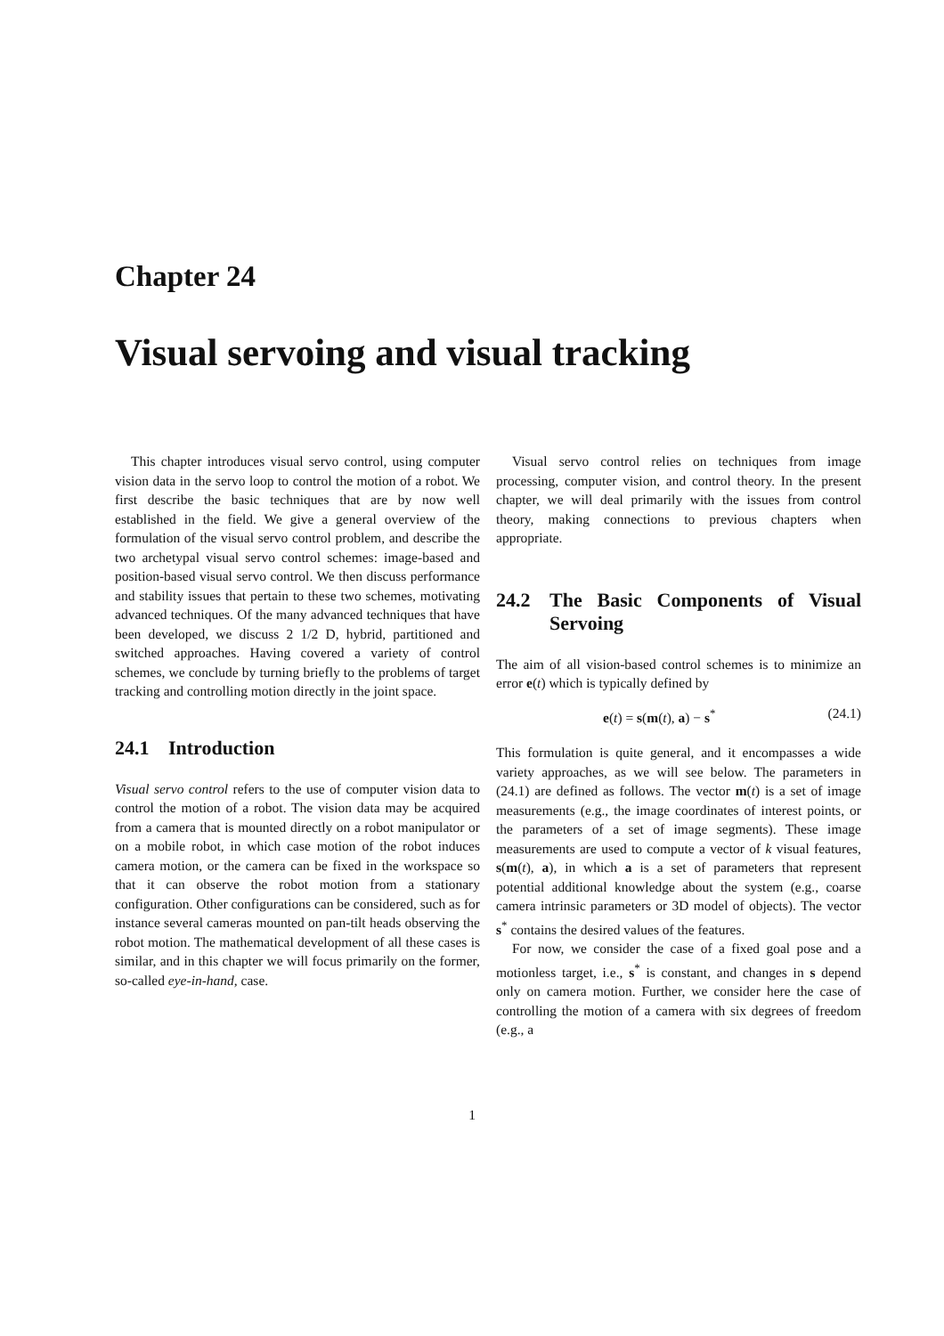Chapter 24
Visual servoing and visual tracking
This chapter introduces visual servo control, using computer vision data in the servo loop to control the motion of a robot. We first describe the basic techniques that are by now well established in the field. We give a general overview of the formulation of the visual servo control problem, and describe the two archetypal visual servo control schemes: image-based and position-based visual servo control. We then discuss performance and stability issues that pertain to these two schemes, motivating advanced techniques. Of the many advanced techniques that have been developed, we discuss 2 1/2 D, hybrid, partitioned and switched approaches. Having covered a variety of control schemes, we conclude by turning briefly to the problems of target tracking and controlling motion directly in the joint space.
24.1 Introduction
Visual servo control refers to the use of computer vision data to control the motion of a robot. The vision data may be acquired from a camera that is mounted directly on a robot manipulator or on a mobile robot, in which case motion of the robot induces camera motion, or the camera can be fixed in the workspace so that it can observe the robot motion from a stationary configuration. Other configurations can be considered, such as for instance several cameras mounted on pan-tilt heads observing the robot motion. The mathematical development of all these cases is similar, and in this chapter we will focus primarily on the former, so-called eye-in-hand, case.
Visual servo control relies on techniques from image processing, computer vision, and control theory. In the present chapter, we will deal primarily with the issues from control theory, making connections to previous chapters when appropriate.
24.2 The Basic Components of Visual Servoing
The aim of all vision-based control schemes is to minimize an error e(t) which is typically defined by
e(t) = s(m(t), a) − s<sup>*</sup> (24.1)
This formulation is quite general, and it encompasses a wide variety approaches, as we will see below. The parameters in (24.1) are defined as follows. The vector m(t) is a set of image measurements (e.g., the image coordinates of interest points, or the parameters of a set of image segments). These image measurements are used to compute a vector of k visual features, s(m(t), a), in which a is a set of parameters that represent potential additional knowledge about the system (e.g., coarse camera intrinsic parameters or 3D model of objects). The vector s<sup>*</sup> contains the desired values of the features.
For now, we consider the case of a fixed goal pose and a motionless target, i.e., s<sup>*</sup> is constant, and changes in s depend only on camera motion. Further, we consider here the case of controlling the motion of a camera with six degrees of freedom (e.g., a
1